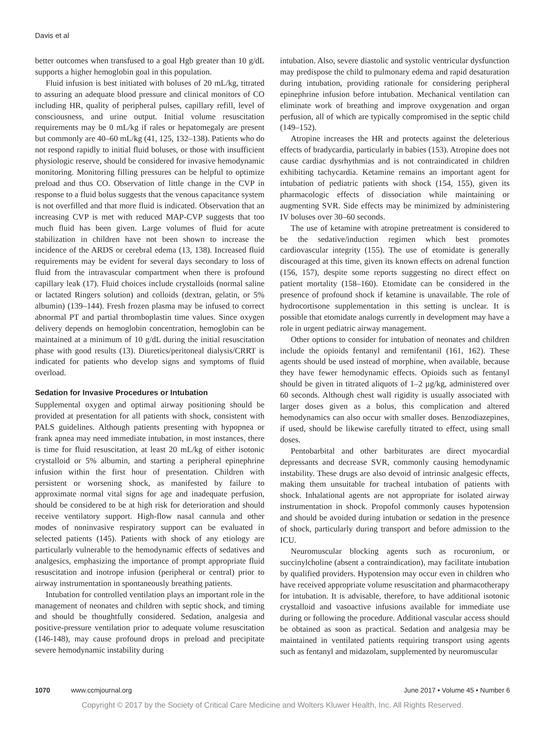Davis et al
better outcomes when transfused to a goal Hgb greater than 10 g/dL supports a higher hemoglobin goal in this population.
Fluid infusion is best initiated with boluses of 20 mL/kg, titrated to assuring an adequate blood pressure and clinical monitors of CO including HR, quality of peripheral pulses, capillary refill, level of consciousness, and urine output. Initial volume resuscitation requirements may be 0 mL/kg if rales or hepatomegaly are present but commonly are 40–60 mL/kg (41, 125, 132–138). Patients who do not respond rapidly to initial fluid boluses, or those with insufficient physiologic reserve, should be considered for invasive hemodynamic monitoring. Monitoring filling pressures can be helpful to optimize preload and thus CO. Observation of little change in the CVP in response to a fluid bolus suggests that the venous capacitance system is not overfilled and that more fluid is indicated. Observation that an increasing CVP is met with reduced MAP-CVP suggests that too much fluid has been given. Large volumes of fluid for acute stabilization in children have not been shown to increase the incidence of the ARDS or cerebral edema (13, 138). Increased fluid requirements may be evident for several days secondary to loss of fluid from the intravascular compartment when there is profound capillary leak (17). Fluid choices include crystalloids (normal saline or lactated Ringers solution) and colloids (dextran, gelatin, or 5% albumin) (139–144). Fresh frozen plasma may be infused to correct abnormal PT and partial thromboplastin time values. Since oxygen delivery depends on hemoglobin concentration, hemoglobin can be maintained at a minimum of 10 g/dL during the initial resuscitation phase with good results (13). Diuretics/peritoneal dialysis/CRRT is indicated for patients who develop signs and symptoms of fluid overload.
Sedation for Invasive Procedures or Intubation
Supplemental oxygen and optimal airway positioning should be provided at presentation for all patients with shock, consistent with PALS guidelines. Although patients presenting with hypopnea or frank apnea may need immediate intubation, in most instances, there is time for fluid resuscitation, at least 20 mL/kg of either isotonic crystalloid or 5% albumin, and starting a peripheral epinephrine infusion within the first hour of presentation. Children with persistent or worsening shock, as manifested by failure to approximate normal vital signs for age and inadequate perfusion, should be considered to be at high risk for deterioration and should receive ventilatory support. High-flow nasal cannula and other modes of noninvasive respiratory support can be evaluated in selected patients (145). Patients with shock of any etiology are particularly vulnerable to the hemodynamic effects of sedatives and analgesics, emphasizing the importance of prompt appropriate fluid resuscitation and inotrope infusion (peripheral or central) prior to airway instrumentation in spontaneously breathing patients.
Intubation for controlled ventilation plays an important role in the management of neonates and children with septic shock, and timing and should be thoughtfully considered. Sedation, analgesia and positive-pressure ventilation prior to adequate volume resuscitation (146-148), may cause profound drops in preload and precipitate severe hemodynamic instability during
intubation. Also, severe diastolic and systolic ventricular dysfunction may predispose the child to pulmonary edema and rapid desaturation during intubation, providing rationale for considering peripheral epinephrine infusion before intubation. Mechanical ventilation can eliminate work of breathing and improve oxygenation and organ perfusion, all of which are typically compromised in the septic child (149–152).
Atropine increases the HR and protects against the deleterious effects of bradycardia, particularly in babies (153). Atropine does not cause cardiac dysrhythmias and is not contraindicated in children exhibiting tachycardia. Ketamine remains an important agent for intubation of pediatric patients with shock (154, 155), given its pharmacologic effects of dissociation while maintaining or augmenting SVR. Side effects may be minimized by administering IV boluses over 30–60 seconds.
The use of ketamine with atropine pretreatment is considered to be the sedative/induction regimen which best promotes cardiovascular integrity (155). The use of etomidate is generally discouraged at this time, given its known effects on adrenal function (156, 157), despite some reports suggesting no direct effect on patient mortality (158–160). Etomidate can be considered in the presence of profound shock if ketamine is unavailable. The role of hydrocortisone supplementation in this setting is unclear. It is possible that etomidate analogs currently in development may have a role in urgent pediatric airway management.
Other options to consider for intubation of neonates and children include the opioids fentanyl and remifentanil (161, 162). These agents should be used instead of morphine, when available, because they have fewer hemodynamic effects. Opioids such as fentanyl should be given in titrated aliquots of 1–2 µg/kg, administered over 60 seconds. Although chest wall rigidity is usually associated with larger doses given as a bolus, this complication and altered hemodynamics can also occur with smaller doses. Benzodiazepines, if used, should be likewise carefully titrated to effect, using small doses.
Pentobarbital and other barbiturates are direct myocardial depressants and decrease SVR, commonly causing hemodynamic instability. These drugs are also devoid of intrinsic analgesic effects, making them unsuitable for tracheal intubation of patients with shock. Inhalational agents are not appropriate for isolated airway instrumentation in shock. Propofol commonly causes hypotension and should be avoided during intubation or sedation in the presence of shock, particularly during transport and before admission to the ICU.
Neuromuscular blocking agents such as rocuronium, or succinylcholine (absent a contraindication), may facilitate intubation by qualified providers. Hypotension may occur even in children who have received appropriate volume resuscitation and pharmacotherapy for intubation. It is advisable, therefore, to have additional isotonic crystalloid and vasoactive infusions available for immediate use during or following the procedure. Additional vascular access should be obtained as soon as practical. Sedation and analgesia may be maintained in ventilated patients requiring transport using agents such as fentanyl and midazolam, supplemented by neuromuscular
1070 www.ccmjournal.org June 2017 • Volume 45 • Number 6
Copyright © 2017 by the Society of Critical Care Medicine and Wolters Kluwer Health, Inc. All Rights Reserved.